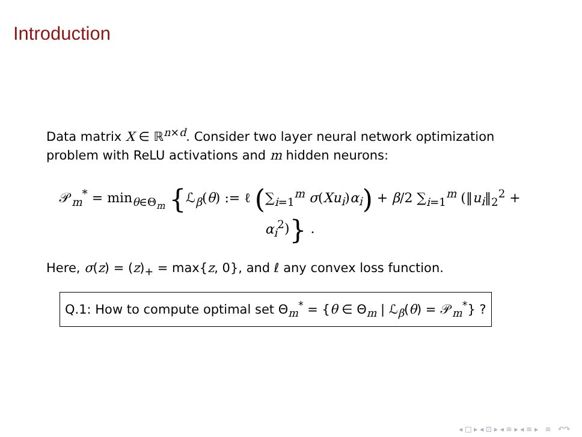Introduction
Data matrix X ∈ ℝ<sup>n×d</sup>. Consider two layer neural network optimization problem with ReLU activations and m hidden neurons:
𝒫<sub>m</sub><sup>*</sup> = min<sub>θ∈Θ<sub>m</sub></sub> {ℒ<sub>β</sub>(θ) := ℓ (∑<sub>i=1</sub><sup>m</sup> σ(Xu<sub>i</sub>)α<sub>i</sub>) + β/2 ∑<sub>i=1</sub><sup>m</sup> (‖u<sub>i</sub>‖<sub>2</sub><sup>2</sup> + α<sub>i</sub><sup>2</sup>)} .
Here, σ(z) = (z)<sub>+</sub> = max{z, 0}, and ℓ any convex loss function.
Q.1: How to compute optimal set Θ<sub>m</sub><sup>*</sup> = {θ ∈ Θ<sub>m</sub> | ℒ<sub>β</sub>(θ) = 𝒫<sub>m</sub><sup>*</sup>} ?
◂ □ ▸ ◂ ⊡ ▸ ◂ ≡ ▸ ◂ ≡ ▸ ≡ ↶↷